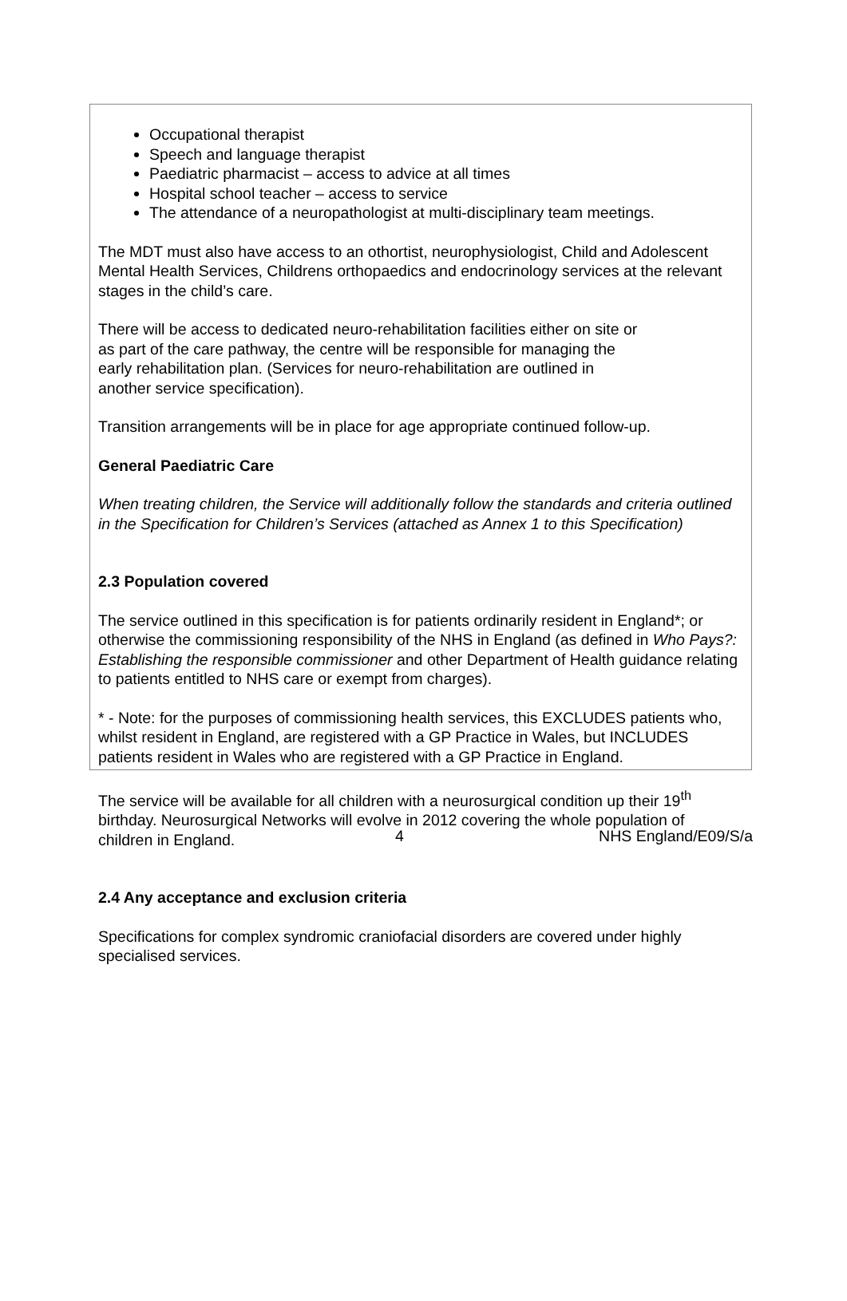Occupational therapist
Speech and language therapist
Paediatric pharmacist – access to advice at all times
Hospital school teacher – access to service
The attendance of a neuropathologist at multi-disciplinary team meetings.
The MDT must also have access to an othortist, neurophysiologist, Child and Adolescent Mental Health Services, Childrens orthopaedics and endocrinology services at the relevant stages in the child’s care.
There will be access to dedicated neuro-rehabilitation facilities either on site or
as part of the care pathway, the centre will be responsible for managing the
early rehabilitation plan. (Services for neuro-rehabilitation are outlined in
another service specification).
Transition arrangements will be in place for age appropriate continued follow-up.
General Paediatric Care
When treating children, the Service will additionally follow the standards and criteria outlined in the Specification for Children’s Services (attached as Annex 1 to this Specification)
2.3 Population covered
The service outlined in this specification is for patients ordinarily resident in England*; or otherwise the commissioning responsibility of the NHS in England (as defined in Who Pays?: Establishing the responsible commissioner and other Department of Health guidance relating to patients entitled to NHS care or exempt from charges).
* - Note: for the purposes of commissioning health services, this EXCLUDES patients who, whilst resident in England, are registered with a GP Practice in Wales, but INCLUDES patients resident in Wales who are registered with a GP Practice in England.
The service will be available for all children with a neurosurgical condition up their 19<sup>th</sup> birthday. Neurosurgical Networks will evolve in 2012 covering the whole population of children in England.
2.4 Any acceptance and exclusion criteria
Specifications for complex syndromic craniofacial disorders are covered under highly specialised services.
4 NHS England/E09/S/a